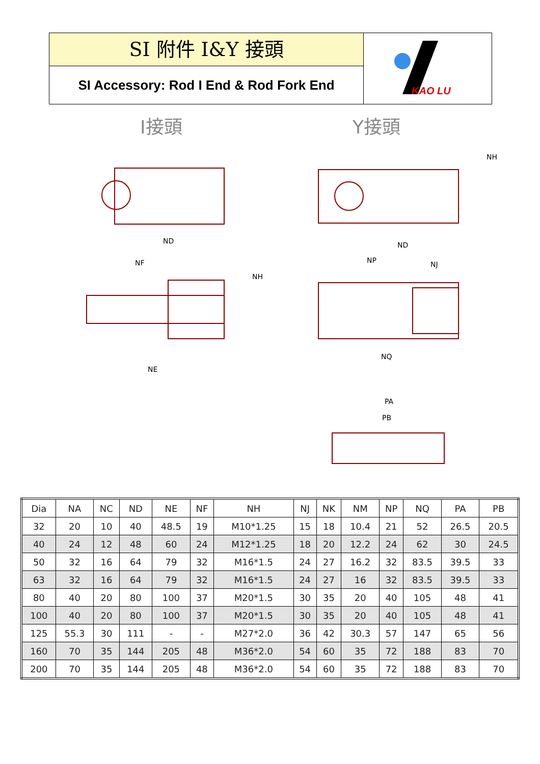SI 附件 I&Y 接頭
SI Accessory: Rod I End & Rod Fork End
KAO LU
I接頭 Y接頭
ND
NF
NH
NE
ND
NP NJ
NH
NQ
PA
PB
| Dia | NA | NC | ND | NE | NF | NH | NJ | NK | NM | NP | NQ | PA | PB |
| 32 | 20 | 10 | 40 | 48.5 | 19 | M10*1.25 | 15 | 18 | 10.4 | 21 | 52 | 26.5 | 20.5 |
| 40 | 24 | 12 | 48 | 60 | 24 | M12*1.25 | 18 | 20 | 12.2 | 24 | 62 | 30 | 24.5 |
| 50 | 32 | 16 | 64 | 79 | 32 | M16*1.5 | 24 | 27 | 16.2 | 32 | 83.5 | 39.5 | 33 |
| 63 | 32 | 16 | 64 | 79 | 32 | M16*1.5 | 24 | 27 | 16 | 32 | 83.5 | 39.5 | 33 |
| 80 | 40 | 20 | 80 | 100 | 37 | M20*1.5 | 30 | 35 | 20 | 40 | 105 | 48 | 41 |
| 100 | 40 | 20 | 80 | 100 | 37 | M20*1.5 | 30 | 35 | 20 | 40 | 105 | 48 | 41 |
| 125 | 55.3 | 30 | 111 | - | - | M27*2.0 | 36 | 42 | 30.3 | 57 | 147 | 65 | 56 |
| 160 | 70 | 35 | 144 | 205 | 48 | M36*2.0 | 54 | 60 | 35 | 72 | 188 | 83 | 70 |
| 200 | 70 | 35 | 144 | 205 | 48 | M36*2.0 | 54 | 60 | 35 | 72 | 188 | 83 | 70 |